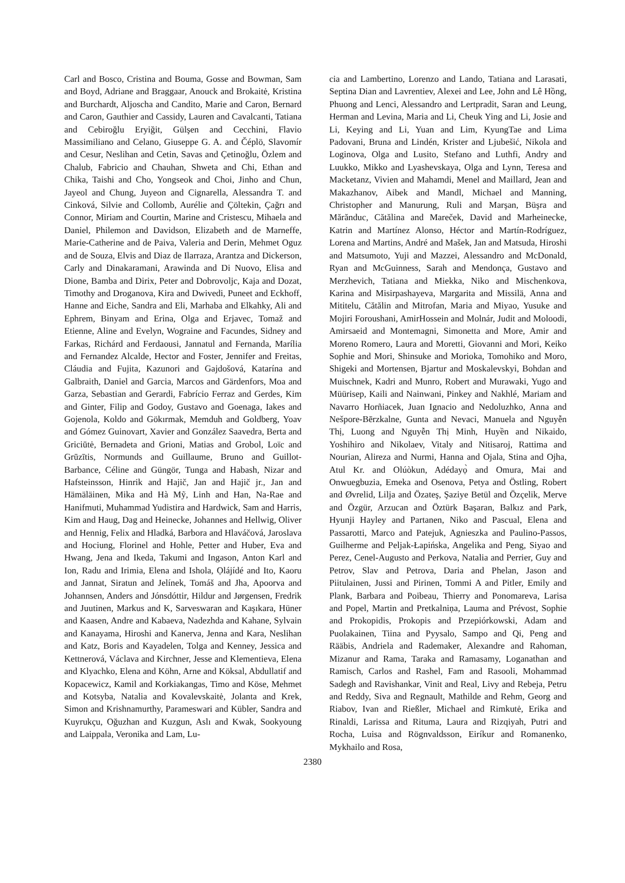Carl and Bosco, Cristina and Bouma, Gosse and Bowman, Sam and Boyd, Adriane and Braggaar, Anouck and Brokaitė, Kristina and Burchardt, Aljoscha and Candito, Marie and Caron, Bernard and Caron, Gauthier and Cassidy, Lauren and Cavalcanti, Tatiana and Cebiroğlu Eryiğit, Gülşen and Cecchini, Flavio Massimiliano and Celano, Giuseppe G. A. and Čéplö, Slavomír and Cesur, Neslihan and Cetin, Savas and Çetinoğlu, Özlem and Chalub, Fabricio and Chauhan, Shweta and Chi, Ethan and Chika, Taishi and Cho, Yongseok and Choi, Jinho and Chun, Jayeol and Chung, Juyeon and Cignarella, Alessandra T. and Cinková, Silvie and Collomb, Aurélie and Çöltekin, Çağrı and Connor, Miriam and Courtin, Marine and Cristescu, Mihaela and Daniel, Philemon and Davidson, Elizabeth and de Marneffe, Marie-Catherine and de Paiva, Valeria and Derin, Mehmet Oguz and de Souza, Elvis and Diaz de Ilarraza, Arantza and Dickerson, Carly and Dinakaramani, Arawinda and Di Nuovo, Elisa and Dione, Bamba and Dirix, Peter and Dobrovoljc, Kaja and Dozat, Timothy and Droganova, Kira and Dwivedi, Puneet and Eckhoff, Hanne and Eiche, Sandra and Eli, Marhaba and Elkahky, Ali and Ephrem, Binyam and Erina, Olga and Erjavec, Tomaž and Etienne, Aline and Evelyn, Wograine and Facundes, Sidney and Farkas, Richárd and Ferdaousi, Jannatul and Fernanda, Marília and Fernandez Alcalde, Hector and Foster, Jennifer and Freitas, Cláudia and Fujita, Kazunori and Gajdošová, Katarína and Galbraith, Daniel and Garcia, Marcos and Gärdenfors, Moa and Garza, Sebastian and Gerardi, Fabrício Ferraz and Gerdes, Kim and Ginter, Filip and Godoy, Gustavo and Goenaga, Iakes and Gojenola, Koldo and Gökırmak, Memduh and Goldberg, Yoav and Gómez Guinovart, Xavier and González Saavedra, Berta and Griciūtė, Bernadeta and Grioni, Matias and Grobol, Loïc and Grūzītis, Normunds and Guillaume, Bruno and Guillot-Barbance, Céline and Güngör, Tunga and Habash, Nizar and Hafsteinsson, Hinrik and Hajič, Jan and Hajič jr., Jan and Hämäläinen, Mika and Hà Mỹ, Linh and Han, Na-Rae and Hanifmuti, Muhammad Yudistira and Hardwick, Sam and Harris, Kim and Haug, Dag and Heinecke, Johannes and Hellwig, Oliver and Hennig, Felix and Hladká, Barbora and Hlaváčová, Jaroslava and Hociung, Florinel and Hohle, Petter and Huber, Eva and Hwang, Jena and Ikeda, Takumi and Ingason, Anton Karl and Ion, Radu and Irimia, Elena and Ishola, Ọlájídé and Ito, Kaoru and Jannat, Siratun and Jelínek, Tomáš and Jha, Apoorva and Johannsen, Anders and Jónsdóttir, Hildur and Jørgensen, Fredrik and Juutinen, Markus and K, Sarveswaran and Kaşıkara, Hüner and Kaasen, Andre and Kabaeva, Nadezhda and Kahane, Sylvain and Kanayama, Hiroshi and Kanerva, Jenna and Kara, Neslihan and Katz, Boris and Kayadelen, Tolga and Kenney, Jessica and Kettnerová, Václava and Kirchner, Jesse and Klementieva, Elena and Klyachko, Elena and Köhn, Arne and Köksal, Abdullatif and Kopacewicz, Kamil and Korkiakangas, Timo and Köse, Mehmet and Kotsyba, Natalia and Kovalevskaitė, Jolanta and Krek, Simon and Krishnamurthy, Parameswari and Kübler, Sandra and Kuyrukçu, Oğuzhan and Kuzgun, Aslı and Kwak, Sookyoung and Laippala, Veronika and Lam, Lu-
cia and Lambertino, Lorenzo and Lando, Tatiana and Larasati, Septina Dian and Lavrentiev, Alexei and Lee, John and Lê Hồng, Phuong and Lenci, Alessandro and Lertpradit, Saran and Leung, Herman and Levina, Maria and Li, Cheuk Ying and Li, Josie and Li, Keying and Li, Yuan and Lim, KyungTae and Lima Padovani, Bruna and Lindén, Krister and Ljubešić, Nikola and Loginova, Olga and Lusito, Stefano and Luthfi, Andry and Luukko, Mikko and Lyashevskaya, Olga and Lynn, Teresa and Macketanz, Vivien and Mahamdi, Menel and Maillard, Jean and Makazhanov, Aibek and Mandl, Michael and Manning, Christopher and Manurung, Ruli and Marşan, Büşra and Mărănduc, Cătălina and Mareček, David and Marheinecke, Katrin and Martínez Alonso, Héctor and Martín-Rodríguez, Lorena and Martins, André and Mašek, Jan and Matsuda, Hiroshi and Matsumoto, Yuji and Mazzei, Alessandro and McDonald, Ryan and McGuinness, Sarah and Mendonça, Gustavo and Merzhevich, Tatiana and Miekka, Niko and Mischenkova, Karina and Misirpashayeva, Margarita and Missilä, Anna and Mititelu, Cătălin and Mitrofan, Maria and Miyao, Yusuke and Mojiri Foroushani, AmirHossein and Molnár, Judit and Moloodi, Amirsaeid and Montemagni, Simonetta and More, Amir and Moreno Romero, Laura and Moretti, Giovanni and Mori, Keiko Sophie and Mori, Shinsuke and Morioka, Tomohiko and Moro, Shigeki and Mortensen, Bjartur and Moskalevskyi, Bohdan and Muischnek, Kadri and Munro, Robert and Murawaki, Yugo and Müürisep, Kaili and Nainwani, Pinkey and Nakhlé, Mariam and Navarro Horñiacek, Juan Ignacio and Nedoluzhko, Anna and Nešpore-Bērzkalne, Gunta and Nevaci, Manuela and Nguyễn Thị, Luong and Nguyễn Thị Minh, Huyền and Nikaido, Yoshihiro and Nikolaev, Vitaly and Nitisaroj, Rattima and Nourian, Alireza and Nurmi, Hanna and Ojala, Stina and Ojha, Atul Kr. and Olúòkun, Adédayọ̀ and Omura, Mai and Onwuegbuzia, Emeka and Osenova, Petya and Östling, Robert and Øvrelid, Lilja and Özateş, Şaziye Betül and Özçelik, Merve and Özgür, Arzucan and Öztürk Başaran, Balkız and Park, Hyunji Hayley and Partanen, Niko and Pascual, Elena and Passarotti, Marco and Patejuk, Agnieszka and Paulino-Passos, Guilherme and Peljak-Łapińska, Angelika and Peng, Siyao and Perez, Cenel-Augusto and Perkova, Natalia and Perrier, Guy and Petrov, Slav and Petrova, Daria and Phelan, Jason and Piitulainen, Jussi and Pirinen, Tommi A and Pitler, Emily and Plank, Barbara and Poibeau, Thierry and Ponomareva, Larisa and Popel, Martin and Pretkalniņa, Lauma and Prévost, Sophie and Prokopidis, Prokopis and Przepiórkowski, Adam and Puolakainen, Tiina and Pyysalo, Sampo and Qi, Peng and Rääbis, Andriela and Rademaker, Alexandre and Rahoman, Mizanur and Rama, Taraka and Ramasamy, Loganathan and Ramisch, Carlos and Rashel, Fam and Rasooli, Mohammad Sadegh and Ravishankar, Vinit and Real, Livy and Rebeja, Petru and Reddy, Siva and Regnault, Mathilde and Rehm, Georg and Riabov, Ivan and Rießler, Michael and Rimkutė, Erika and Rinaldi, Larissa and Rituma, Laura and Rizqiyah, Putri and Rocha, Luisa and Rögnvaldsson, Eiríkur and Romanenko, Mykhailo and Rosa,
2380